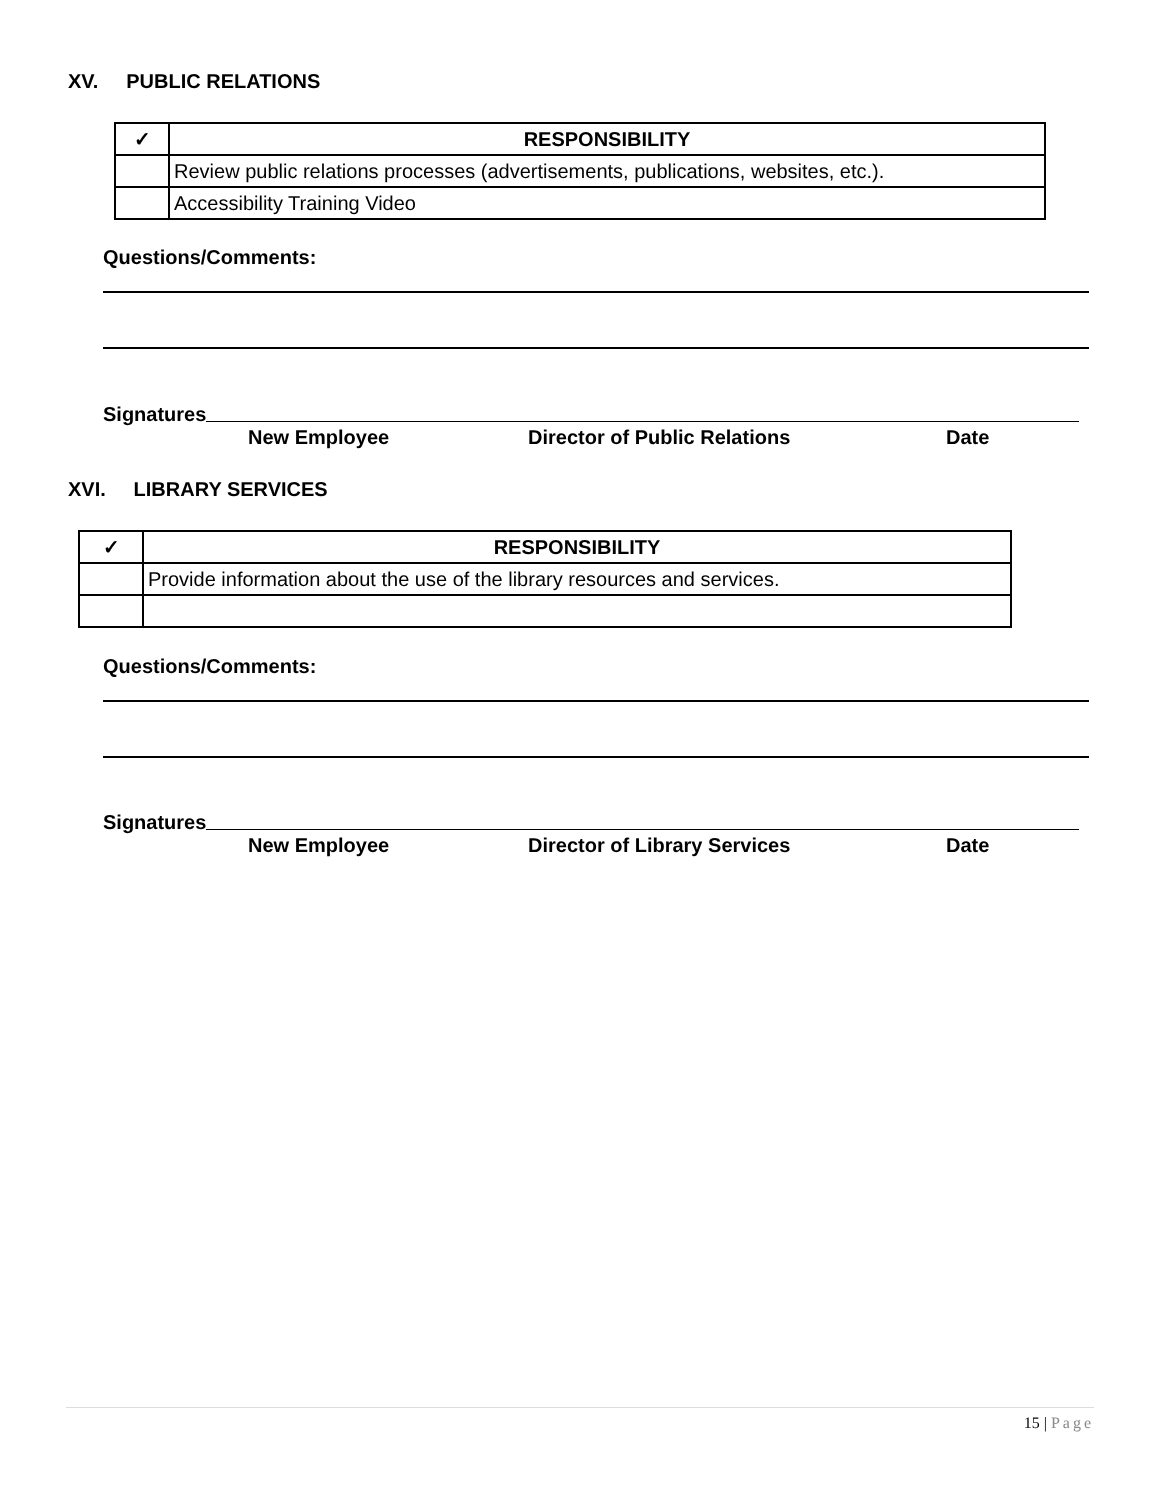XV. PUBLIC RELATIONS
| ✓ | RESPONSIBILITY |
| --- | --- |
| | Review public relations processes (advertisements, publications, websites, etc.). |
| | Accessibility Training Video |
Questions/Comments:
Signatures
New Employee Director of Public Relations Date
XVI. LIBRARY SERVICES
| ✓ | RESPONSIBILITY |
| --- | --- |
| | Provide information about the use of the library resources and services. |
Questions/Comments:
Signatures
New Employee Director of Library Services Date
15 | Page